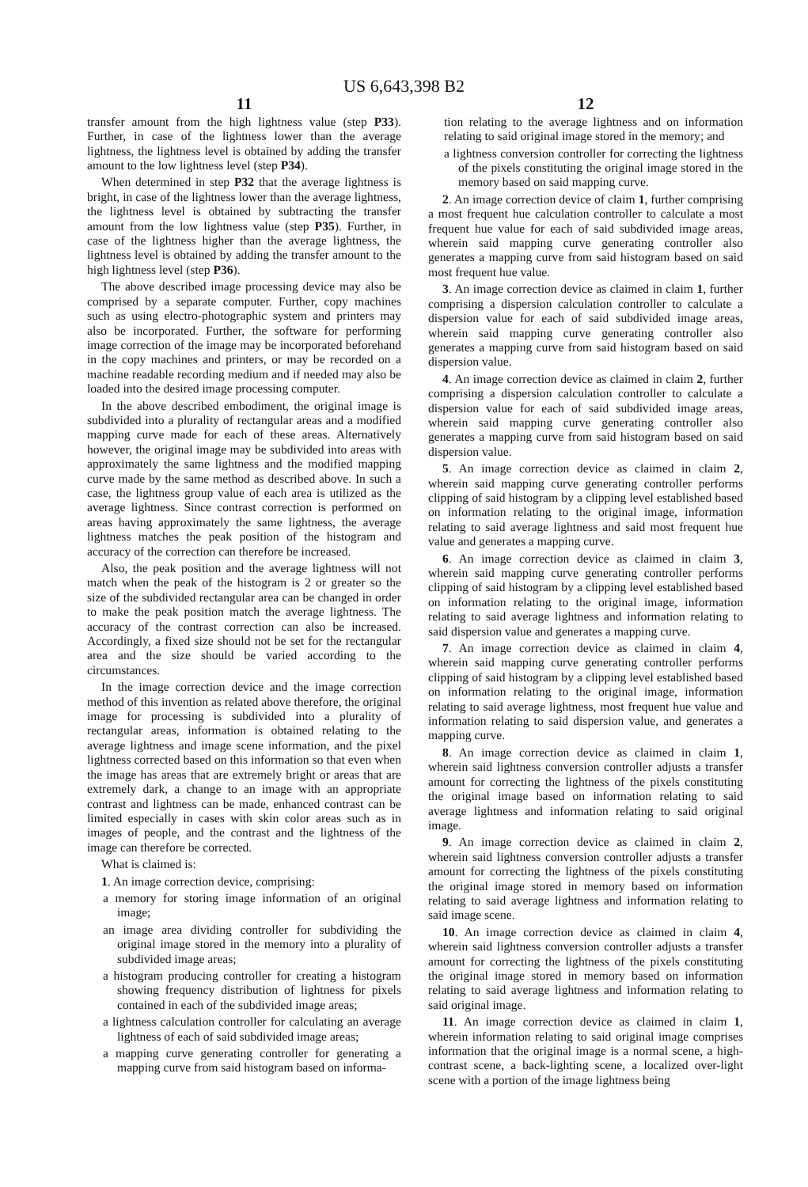US 6,643,398 B2
11
transfer amount from the high lightness value (step P33). Further, in case of the lightness lower than the average lightness, the lightness level is obtained by adding the transfer amount to the low lightness level (step P34).
When determined in step P32 that the average lightness is bright, in case of the lightness lower than the average lightness, the lightness level is obtained by subtracting the transfer amount from the low lightness value (step P35). Further, in case of the lightness higher than the average lightness, the lightness level is obtained by adding the transfer amount to the high lightness level (step P36).
The above described image processing device may also be comprised by a separate computer. Further, copy machines such as using electro-photographic system and printers may also be incorporated. Further, the software for performing image correction of the image may be incorporated beforehand in the copy machines and printers, or may be recorded on a machine readable recording medium and if needed may also be loaded into the desired image processing computer.
In the above described embodiment, the original image is subdivided into a plurality of rectangular areas and a modified mapping curve made for each of these areas. Alternatively however, the original image may be subdivided into areas with approximately the same lightness and the modified mapping curve made by the same method as described above. In such a case, the lightness group value of each area is utilized as the average lightness. Since contrast correction is performed on areas having approximately the same lightness, the average lightness matches the peak position of the histogram and accuracy of the correction can therefore be increased.
Also, the peak position and the average lightness will not match when the peak of the histogram is 2 or greater so the size of the subdivided rectangular area can be changed in order to make the peak position match the average lightness. The accuracy of the contrast correction can also be increased. Accordingly, a fixed size should not be set for the rectangular area and the size should be varied according to the circumstances.
In the image correction device and the image correction method of this invention as related above therefore, the original image for processing is subdivided into a plurality of rectangular areas, information is obtained relating to the average lightness and image scene information, and the pixel lightness corrected based on this information so that even when the image has areas that are extremely bright or areas that are extremely dark, a change to an image with an appropriate contrast and lightness can be made, enhanced contrast can be limited especially in cases with skin color areas such as in images of people, and the contrast and the lightness of the image can therefore be corrected.
What is claimed is:
1. An image correction device, comprising:
a memory for storing image information of an original image;
an image area dividing controller for subdividing the original image stored in the memory into a plurality of subdivided image areas;
a histogram producing controller for creating a histogram showing frequency distribution of lightness for pixels contained in each of the subdivided image areas;
a lightness calculation controller for calculating an average lightness of each of said subdivided image areas;
a mapping curve generating controller for generating a mapping curve from said histogram based on informa-
12
tion relating to the average lightness and on information relating to said original image stored in the memory; and
a lightness conversion controller for correcting the lightness of the pixels constituting the original image stored in the memory based on said mapping curve.
2. An image correction device of claim 1, further comprising a most frequent hue calculation controller to calculate a most frequent hue value for each of said subdivided image areas, wherein said mapping curve generating controller also generates a mapping curve from said histogram based on said most frequent hue value.
3. An image correction device as claimed in claim 1, further comprising a dispersion calculation controller to calculate a dispersion value for each of said subdivided image areas, wherein said mapping curve generating controller also generates a mapping curve from said histogram based on said dispersion value.
4. An image correction device as claimed in claim 2, further comprising a dispersion calculation controller to calculate a dispersion value for each of said subdivided image areas, wherein said mapping curve generating controller also generates a mapping curve from said histogram based on said dispersion value.
5. An image correction device as claimed in claim 2, wherein said mapping curve generating controller performs clipping of said histogram by a clipping level established based on information relating to the original image, information relating to said average lightness and said most frequent hue value and generates a mapping curve.
6. An image correction device as claimed in claim 3, wherein said mapping curve generating controller performs clipping of said histogram by a clipping level established based on information relating to the original image, information relating to said average lightness and information relating to said dispersion value and generates a mapping curve.
7. An image correction device as claimed in claim 4, wherein said mapping curve generating controller performs clipping of said histogram by a clipping level established based on information relating to the original image, information relating to said average lightness, most frequent hue value and information relating to said dispersion value, and generates a mapping curve.
8. An image correction device as claimed in claim 1, wherein said lightness conversion controller adjusts a transfer amount for correcting the lightness of the pixels constituting the original image based on information relating to said average lightness and information relating to said original image.
9. An image correction device as claimed in claim 2, wherein said lightness conversion controller adjusts a transfer amount for correcting the lightness of the pixels constituting the original image stored in memory based on information relating to said average lightness and information relating to said image scene.
10. An image correction device as claimed in claim 4, wherein said lightness conversion controller adjusts a transfer amount for correcting the lightness of the pixels constituting the original image stored in memory based on information relating to said average lightness and information relating to said original image.
11. An image correction device as claimed in claim 1, wherein information relating to said original image comprises information that the original image is a normal scene, a high-contrast scene, a back-lighting scene, a localized over-light scene with a portion of the image lightness being